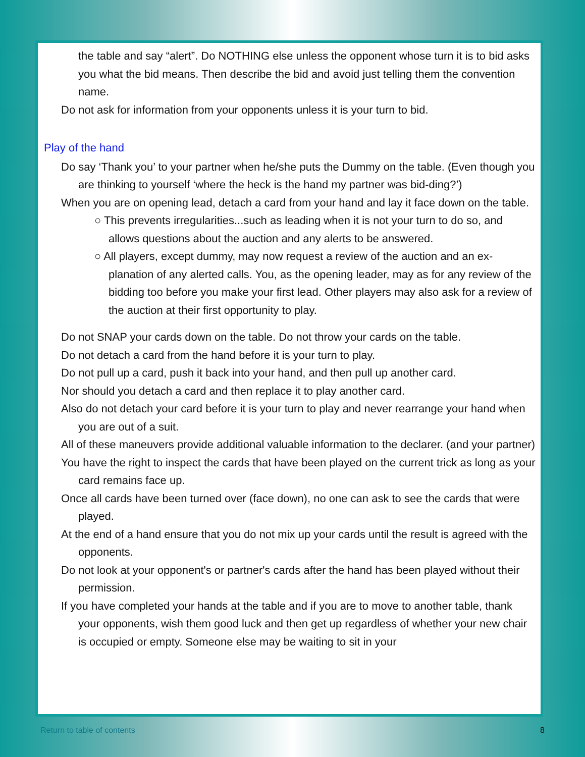the table and say “alert”. Do NOTHING else unless the opponent whose turn it is to bid asks you what the bid means. Then describe the bid and avoid just telling them the convention name.
Do not ask for information from your opponents unless it is your turn to bid.
Play of the hand
Do say ‘Thank you’ to your partner when he/she puts the Dummy on the table. (Even though you are thinking to yourself ‘where the heck is the hand my partner was bid-ding?’)
When you are on opening lead, detach a card from your hand and lay it face down on the table.
○ This prevents irregularities...such as leading when it is not your turn to do so, and allows questions about the auction and any alerts to be answered.
○ All players, except dummy, may now request a review of the auction and an ex-planation of any alerted calls. You, as the opening leader, may as for any review of the bidding too before you make your first lead. Other players may also ask for a review of the auction at their first opportunity to play.
Do not SNAP your cards down on the table. Do not throw your cards on the table.
Do not detach a card from the hand before it is your turn to play.
Do not pull up a card, push it back into your hand, and then pull up another card.
Nor should you detach a card and then replace it to play another card.
Also do not detach your card before it is your turn to play and never rearrange your hand when you are out of a suit.
All of these maneuvers provide additional valuable information to the declarer. (and your partner)
You have the right to inspect the cards that have been played on the current trick as long as your card remains face up.
Once all cards have been turned over (face down), no one can ask to see the cards that were played.
At the end of a hand ensure that you do not mix up your cards until the result is agreed with the opponents.
Do not look at your opponent's or partner's cards after the hand has been played without their permission.
If you have completed your hands at the table and if you are to move to another table, thank your opponents, wish them good luck and then get up regardless of whether your new chair is occupied or empty. Someone else may be waiting to sit in your
Return to table of contents 8